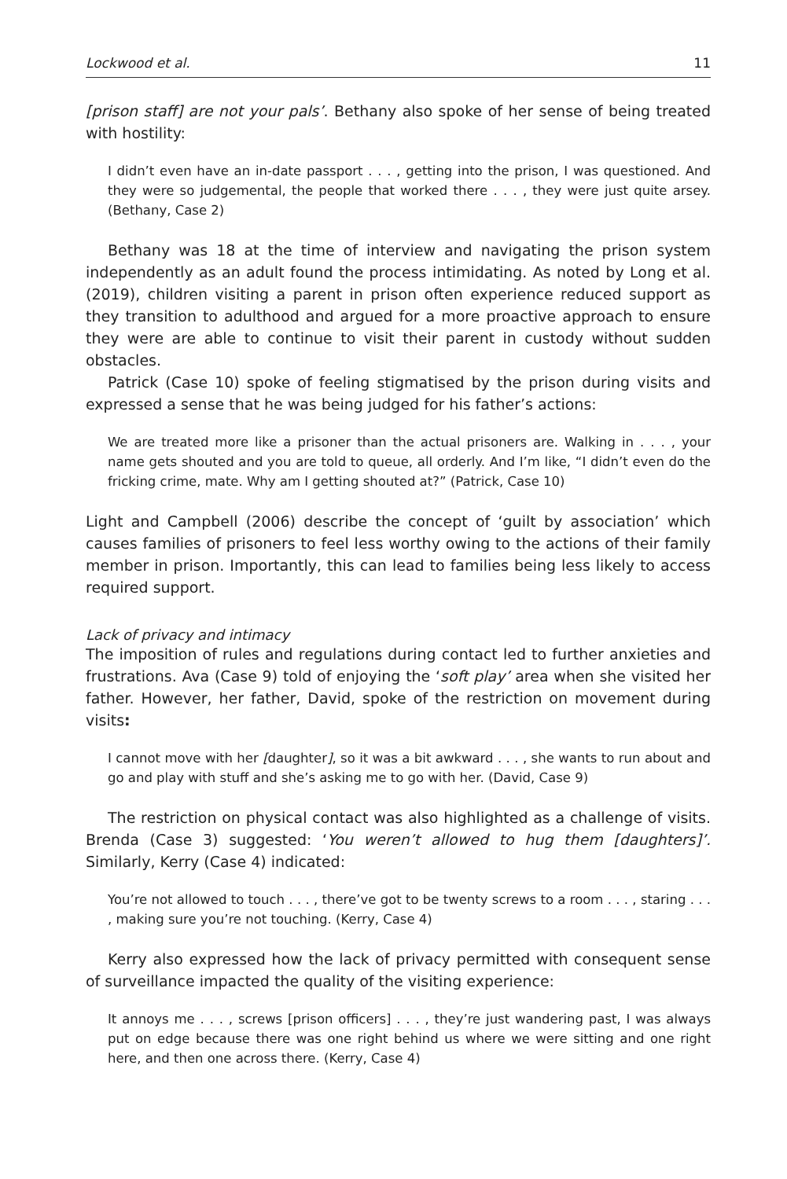Lockwood et al. 11
[prison staff] are not your pals’. Bethany also spoke of her sense of being treated with hostility:
I didn’t even have an in-date passport . . . , getting into the prison, I was questioned. And they were so judgemental, the people that worked there . . . , they were just quite arsey. (Bethany, Case 2)
Bethany was 18 at the time of interview and navigating the prison system independently as an adult found the process intimidating. As noted by Long et al. (2019), children visiting a parent in prison often experience reduced support as they transition to adulthood and argued for a more proactive approach to ensure they were are able to continue to visit their parent in custody without sudden obstacles.
Patrick (Case 10) spoke of feeling stigmatised by the prison during visits and expressed a sense that he was being judged for his father’s actions:
We are treated more like a prisoner than the actual prisoners are. Walking in . . . , your name gets shouted and you are told to queue, all orderly. And I’m like, “I didn’t even do the fricking crime, mate. Why am I getting shouted at?” (Patrick, Case 10)
Light and Campbell (2006) describe the concept of ‘guilt by association’ which causes families of prisoners to feel less worthy owing to the actions of their family member in prison. Importantly, this can lead to families being less likely to access required support.
Lack of privacy and intimacy
The imposition of rules and regulations during contact led to further anxieties and frustrations. Ava (Case 9) told of enjoying the ‘soft play’ area when she visited her father. However, her father, David, spoke of the restriction on movement during visits:
I cannot move with her [daughter], so it was a bit awkward . . . , she wants to run about and go and play with stuff and she’s asking me to go with her. (David, Case 9)
The restriction on physical contact was also highlighted as a challenge of visits. Brenda (Case 3) suggested: ‘You weren’t allowed to hug them [daughters]’. Similarly, Kerry (Case 4) indicated:
You’re not allowed to touch . . . , there’ve got to be twenty screws to a room . . . , staring . . . , making sure you’re not touching. (Kerry, Case 4)
Kerry also expressed how the lack of privacy permitted with consequent sense of surveillance impacted the quality of the visiting experience:
It annoys me . . . , screws [prison officers] . . . , they’re just wandering past, I was always put on edge because there was one right behind us where we were sitting and one right here, and then one across there. (Kerry, Case 4)